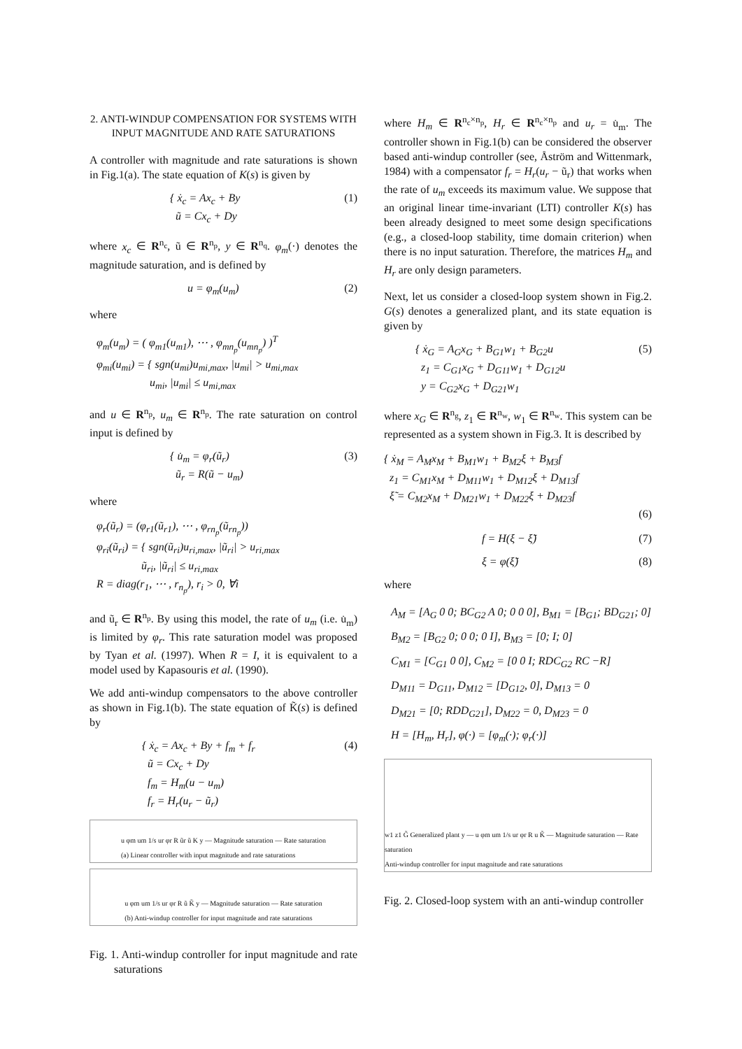2. ANTI-WINDUP COMPENSATION FOR SYSTEMS WITH INPUT MAGNITUDE AND RATE SATURATIONS
A controller with magnitude and rate saturations is shown in Fig.1(a). The state equation of K(s) is given by
{ ẋ<sub>c</sub> = Ax<sub>c</sub> + By
ũ = Cx<sub>c</sub> + Dy
(1)
where x<sub>c</sub> ∈ R<sup>n<sub>c</sub></sup>, ũ ∈ R<sup>n<sub>p</sub></sup>, y ∈ R<sup>n<sub>q</sub></sup>. φ<sub>m</sub>(·) denotes the magnitude saturation, and is defined by
u = φ<sub>m</sub>(u<sub>m</sub>) (2)
where
φ<sub>m</sub>(u<sub>m</sub>) = ( φ<sub>m1</sub>(u<sub>m1</sub>), ⋯ , φ<sub>mn<sub>p</sub></sub>(u<sub>mn<sub>p</sub></sub>) )<sup>T</sup>
φ<sub>mi</sub>(u<sub>mi</sub>) = { sgn(u<sub>mi</sub>)u<sub>mi,max</sub>, |u<sub>mi</sub>| > u<sub>mi,max</sub>
u<sub>mi</sub>, |u<sub>mi</sub>| ≤ u<sub>mi,max</sub>
and u ∈ R<sup>n<sub>p</sub></sup>, u<sub>m</sub> ∈ R<sup>n<sub>p</sub></sup>. The rate saturation on control input is defined by
{ u̇<sub>m</sub> = φ<sub>r</sub>(ũ<sub>r</sub>)
ũ<sub>r</sub> = R(ũ − u<sub>m</sub>)
(3)
where
φ<sub>r</sub>(ũ<sub>r</sub>) = (φ<sub>r1</sub>(ũ<sub>r1</sub>), ⋯ , φ<sub>rn<sub>p</sub></sub>(ũ<sub>rn<sub>p</sub></sub>))
φ<sub>ri</sub>(ũ<sub>ri</sub>) = { sgn(ũ<sub>ri</sub>)u<sub>ri,max</sub>, |ũ<sub>ri</sub>| > u<sub>ri,max</sub>
ũ<sub>ri</sub>, |ũ<sub>ri</sub>| ≤ u<sub>ri,max</sub>
R = diag(r<sub>1</sub>, ⋯ , r<sub>n<sub>p</sub></sub>), r<sub>i</sub> > 0, ∀i
and ũ<sub>r</sub> ∈ R<sup>n<sub>p</sub></sup>. By using this model, the rate of u<sub>m</sub> (i.e. u̇<sub>m</sub>) is limited by φ<sub>r</sub>. This rate saturation model was proposed by Tyan et al. (1997). When R = I, it is equivalent to a model used by Kapasouris et al. (1990).
We add anti-windup compensators to the above controller as shown in Fig.1(b). The state equation of K̃(s) is defined by
{ ẋ<sub>c</sub> = Ax<sub>c</sub> + By + f<sub>m</sub> + f<sub>r</sub>
ũ = Cx<sub>c</sub> + Dy
f<sub>m</sub> = H<sub>m</sub>(u − u<sub>m</sub>)
f<sub>r</sub> = H<sub>r</sub>(u<sub>r</sub> − ũ<sub>r</sub>)
(4)
u φm um 1/s ur φr R ũr ũ K y — Magnitude saturation — Rate saturation
(a) Linear controller with input magnitude and rate saturations
u φm um 1/s ur φr R ũ K̃ y — Magnitude saturation — Rate saturation
(b) Anti-windup controller for input magnitude and rate saturations
Fig. 1. Anti-windup controller for input magnitude and rate saturations
where H<sub>m</sub> ∈ R<sup>n<sub>c</sub>×n<sub>p</sub></sup>, H<sub>r</sub> ∈ R<sup>n<sub>c</sub>×n<sub>p</sub></sup> and u<sub>r</sub> = u̇<sub>m</sub>. The controller shown in Fig.1(b) can be considered the observer based anti-windup controller (see, Åström and Wittenmark, 1984) with a compensator f<sub>r</sub> = H<sub>r</sub>(u<sub>r</sub> − ũ<sub>r</sub>) that works when the rate of u<sub>m</sub> exceeds its maximum value. We suppose that an original linear time-invariant (LTI) controller K(s) has been already designed to meet some design specifications (e.g., a closed-loop stability, time domain criterion) when there is no input saturation. Therefore, the matrices H<sub>m</sub> and H<sub>r</sub> are only design parameters.
Next, let us consider a closed-loop system shown in Fig.2. G(s) denotes a generalized plant, and its state equation is given by
{ ẋ<sub>G</sub> = A<sub>G</sub>x<sub>G</sub> + B<sub>G1</sub>w<sub>1</sub> + B<sub>G2</sub>u
z<sub>1</sub> = C<sub>G1</sub>x<sub>G</sub> + D<sub>G11</sub>w<sub>1</sub> + D<sub>G12</sub>u
y = C<sub>G2</sub>x<sub>G</sub> + D<sub>G21</sub>w<sub>1</sub>
(5)
where x<sub>G</sub> ∈ R<sup>n<sub>g</sub></sup>, z<sub>1</sub> ∈ R<sup>n<sub>w</sub></sup>, w<sub>1</sub> ∈ R<sup>n<sub>w</sub></sup>. This system can be represented as a system shown in Fig.3. It is described by
{ ẋ<sub>M</sub> = A<sub>M</sub>x<sub>M</sub> + B<sub>M1</sub>w<sub>1</sub> + B<sub>M2</sub>ξ + B<sub>M3</sub>f
z<sub>1</sub> = C<sub>M1</sub>x<sub>M</sub> + D<sub>M11</sub>w<sub>1</sub> + D<sub>M12</sub>ξ + D<sub>M13</sub>f
ξ̃ = C<sub>M2</sub>x<sub>M</sub> + D<sub>M21</sub>w<sub>1</sub> + D<sub>M22</sub>ξ + D<sub>M23</sub>f
(6)
f = H(ξ − ξ̃) (7)
ξ = φ(ξ̃) (8)
where
A<sub>M</sub> = [A<sub>G</sub> 0 0; BC<sub>G2</sub> A 0; 0 0 0], B<sub>M1</sub> = [B<sub>G1</sub>; BD<sub>G21</sub>; 0]
B<sub>M2</sub> = [B<sub>G2</sub> 0; 0 0; 0 I], B<sub>M3</sub> = [0; I; 0]
C<sub>M1</sub> = [C<sub>G1</sub> 0 0], C<sub>M2</sub> = [0 0 I; RDC<sub>G2</sub> RC −R]
D<sub>M11</sub> = D<sub>G11</sub>, D<sub>M12</sub> = [D<sub>G12</sub>, 0], D<sub>M13</sub> = 0
D<sub>M21</sub> = [0; RDD<sub>G21</sub>], D<sub>M22</sub> = 0, D<sub>M23</sub> = 0
H = [H<sub>m</sub>, H<sub>r</sub>], φ(·) = [φ<sub>m</sub>(·); φ<sub>r</sub>(·)]
w1 z1 G̃ Generalized plant y — u φm um 1/s ur φr R u K̃ — Magnitude saturation — Rate saturation
Anti-windup controller for input magnitude and rate saturations
Fig. 2. Closed-loop system with an anti-windup controller